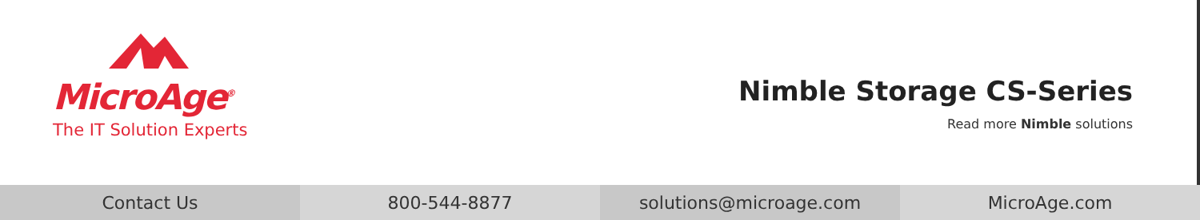MicroAge<sup>®</sup>
The IT Solution Experts
Nimble Storage CS-Series
Read more Nimble solutions
Contact Us 800-544-8877 solutions@microage.com MicroAge.com